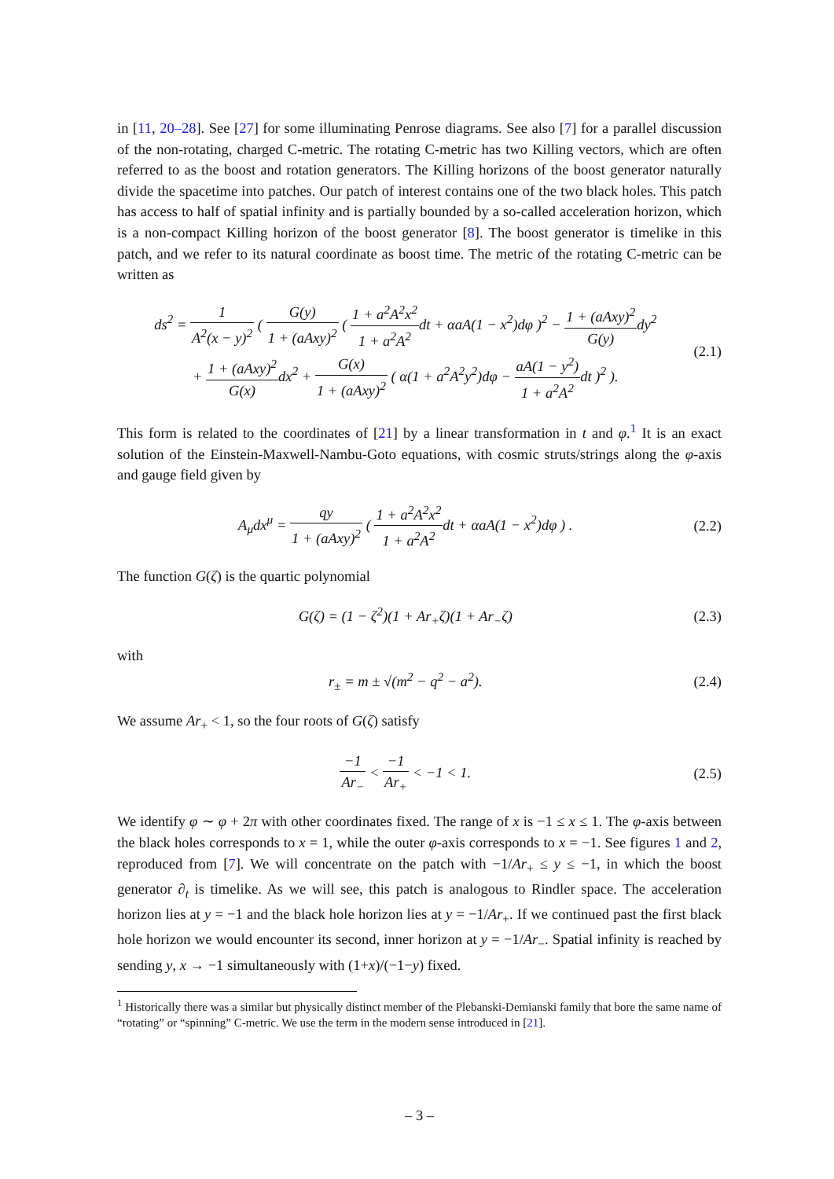in [11, 20–28]. See [27] for some illuminating Penrose diagrams. See also [7] for a parallel discussion of the non-rotating, charged C-metric. The rotating C-metric has two Killing vectors, which are often referred to as the boost and rotation generators. The Killing horizons of the boost generator naturally divide the spacetime into patches. Our patch of interest contains one of the two black holes. This patch has access to half of spatial infinity and is partially bounded by a so-called acceleration horizon, which is a non-compact Killing horizon of the boost generator [8]. The boost generator is timelike in this patch, and we refer to its natural coordinate as boost time. The metric of the rotating C-metric can be written as
ds<sup>2</sup> = 1 A<sup>2</sup>(x − y)<sup>2</sup> ( G(y) 1 + (aAxy)<sup>2</sup> ( 1 + a<sup>2</sup>A<sup>2</sup>x<sup>2</sup> 1 + a<sup>2</sup>A<sup>2</sup>dt + αaA(1 − x<sup>2</sup>)dφ )<sup>2</sup> − 1 + (aAxy)<sup>2</sup> G(y) dy<sup>2</sup>
+ 1 + (aAxy)<sup>2</sup> G(x) dx<sup>2</sup> + G(x) 1 + (aAxy)<sup>2</sup> ( α(1 + a<sup>2</sup>A<sup>2</sup>y<sup>2</sup>)dφ − aA(1 − y<sup>2</sup>) 1 + a<sup>2</sup>A<sup>2</sup>dt )<sup>2</sup> ).
(2.1)
This form is related to the coordinates of [21] by a linear transformation in t and φ.<sup>1</sup> It is an exact solution of the Einstein-Maxwell-Nambu-Goto equations, with cosmic struts/strings along the φ-axis and gauge field given by
A<sub>μ</sub>dx<sup>μ</sup> = qy 1 + (aAxy)<sup>2</sup> ( 1 + a<sup>2</sup>A<sup>2</sup>x<sup>2</sup> 1 + a<sup>2</sup>A<sup>2</sup>dt + αaA(1 − x<sup>2</sup>)dφ ) .
(2.2)
The function G(ζ) is the quartic polynomial
G(ζ) = (1 − ζ<sup>2</sup>)(1 + Ar<sub>+</sub>ζ)(1 + Ar<sub>−</sub>ζ)
(2.3)
with
r<sub>±</sub> = m ± √(m<sup>2</sup> − q<sup>2</sup> − a<sup>2</sup>). (2.4)
We assume Ar<sub>+</sub> < 1, so the four roots of G(ζ) satisfy
−1 Ar<sub>−</sub> < −1 Ar<sub>+</sub> < −1 < 1. (2.5)
We identify φ ∼ φ + 2π with other coordinates fixed. The range of x is −1 ≤ x ≤ 1. The φ-axis between the black holes corresponds to x = 1, while the outer φ-axis corresponds to x = −1. See figures 1 and 2, reproduced from [7]. We will concentrate on the patch with −1/Ar<sub>+</sub> ≤ y ≤ −1, in which the boost generator ∂<sub>t</sub> is timelike. As we will see, this patch is analogous to Rindler space. The acceleration horizon lies at y = −1 and the black hole horizon lies at y = −1/Ar<sub>+</sub>. If we continued past the first black hole horizon we would encounter its second, inner horizon at y = −1/Ar<sub>−</sub>. Spatial infinity is reached by sending y, x → −1 simultaneously with (1+x)/(−1−y) fixed.
<sup>1</sup> Historically there was a similar but physically distinct member of the Plebanski-Demianski family that bore the same name of “rotating” or “spinning” C-metric. We use the term in the modern sense introduced in [21].
– 3 –